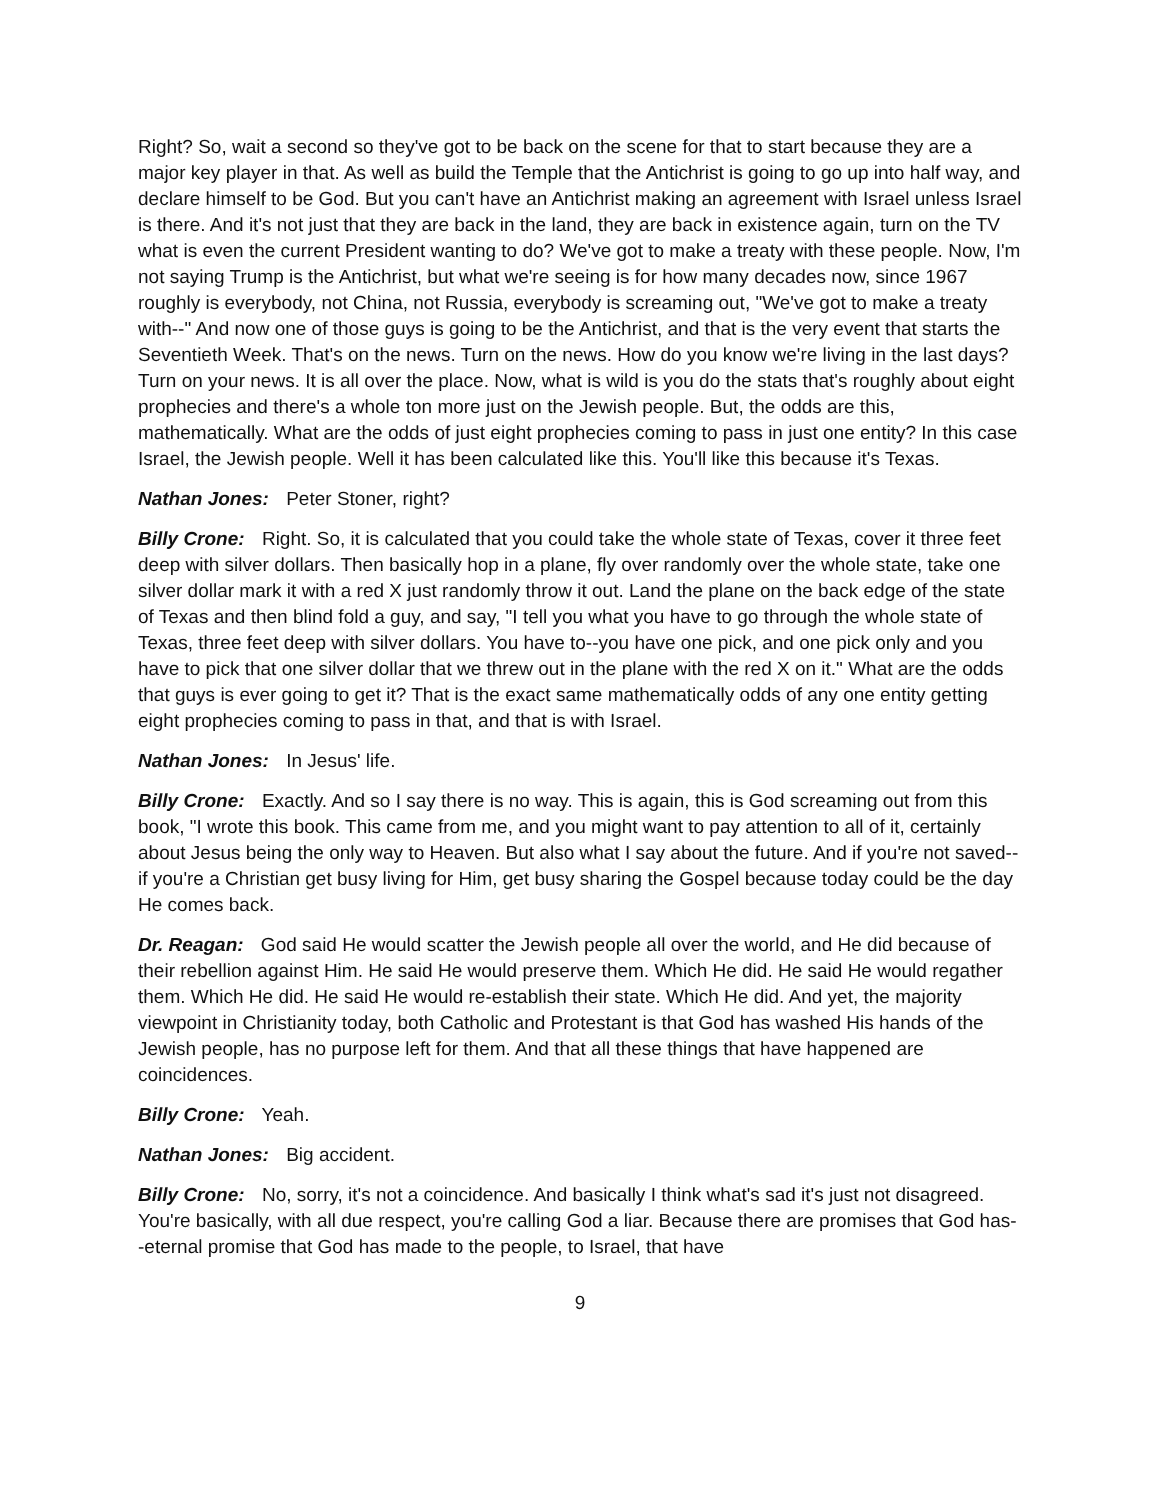Right? So, wait a second so they've got to be back on the scene for that to start because they are a major key player in that. As well as build the Temple that the Antichrist is going to go up into half way, and declare himself to be God. But you can't have an Antichrist making an agreement with Israel unless Israel is there. And it's not just that they are back in the land, they are back in existence again, turn on the TV what is even the current President wanting to do? We've got to make a treaty with these people. Now, I'm not saying Trump is the Antichrist, but what we're seeing is for how many decades now, since 1967 roughly is everybody, not China, not Russia, everybody is screaming out, "We've got to make a treaty with--" And now one of those guys is going to be the Antichrist, and that is the very event that starts the Seventieth Week. That's on the news. Turn on the news. How do you know we're living in the last days? Turn on your news. It is all over the place. Now, what is wild is you do the stats that's roughly about eight prophecies and there's a whole ton more just on the Jewish people. But, the odds are this, mathematically. What are the odds of just eight prophecies coming to pass in just one entity? In this case Israel, the Jewish people. Well it has been calculated like this. You'll like this because it's Texas.
Nathan Jones: Peter Stoner, right?
Billy Crone: Right. So, it is calculated that you could take the whole state of Texas, cover it three feet deep with silver dollars. Then basically hop in a plane, fly over randomly over the whole state, take one silver dollar mark it with a red X just randomly throw it out. Land the plane on the back edge of the state of Texas and then blind fold a guy, and say, "I tell you what you have to go through the whole state of Texas, three feet deep with silver dollars. You have to--you have one pick, and one pick only and you have to pick that one silver dollar that we threw out in the plane with the red X on it." What are the odds that guys is ever going to get it? That is the exact same mathematically odds of any one entity getting eight prophecies coming to pass in that, and that is with Israel.
Nathan Jones: In Jesus' life.
Billy Crone: Exactly. And so I say there is no way. This is again, this is God screaming out from this book, "I wrote this book. This came from me, and you might want to pay attention to all of it, certainly about Jesus being the only way to Heaven. But also what I say about the future. And if you're not saved-- if you're a Christian get busy living for Him, get busy sharing the Gospel because today could be the day He comes back.
Dr. Reagan: God said He would scatter the Jewish people all over the world, and He did because of their rebellion against Him. He said He would preserve them. Which He did. He said He would regather them. Which He did. He said He would re-establish their state. Which He did. And yet, the majority viewpoint in Christianity today, both Catholic and Protestant is that God has washed His hands of the Jewish people, has no purpose left for them. And that all these things that have happened are coincidences.
Billy Crone: Yeah.
Nathan Jones: Big accident.
Billy Crone: No, sorry, it's not a coincidence. And basically I think what's sad it's just not disagreed. You're basically, with all due respect, you're calling God a liar. Because there are promises that God has--eternal promise that God has made to the people, to Israel, that have
9